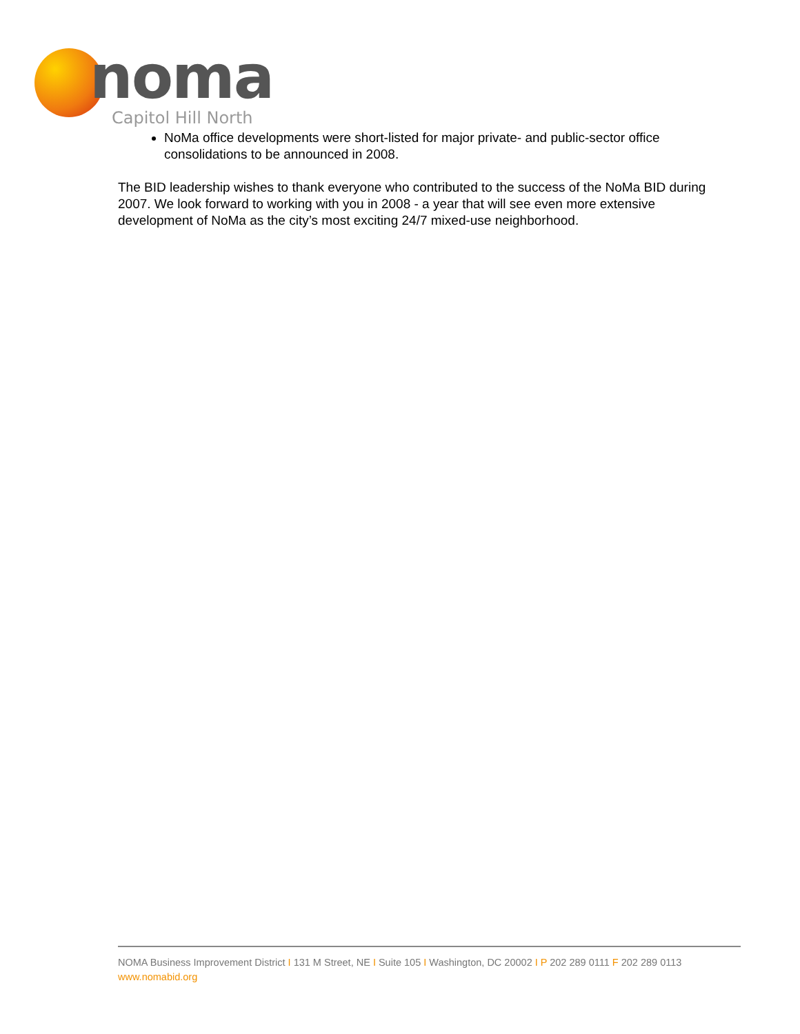noma
Capitol Hill North
NoMa office developments were short-listed for major private- and public-sector office consolidations to be announced in 2008.
The BID leadership wishes to thank everyone who contributed to the success of the NoMa BID during 2007. We look forward to working with you in 2008 - a year that will see even more extensive development of NoMa as the city’s most exciting 24/7 mixed-use neighborhood.
NOMA Business Improvement District I 131 M Street, NE I Suite 105 I Washington, DC 20002 I P 202 289 0111 F 202 289 0113
www.nomabid.org